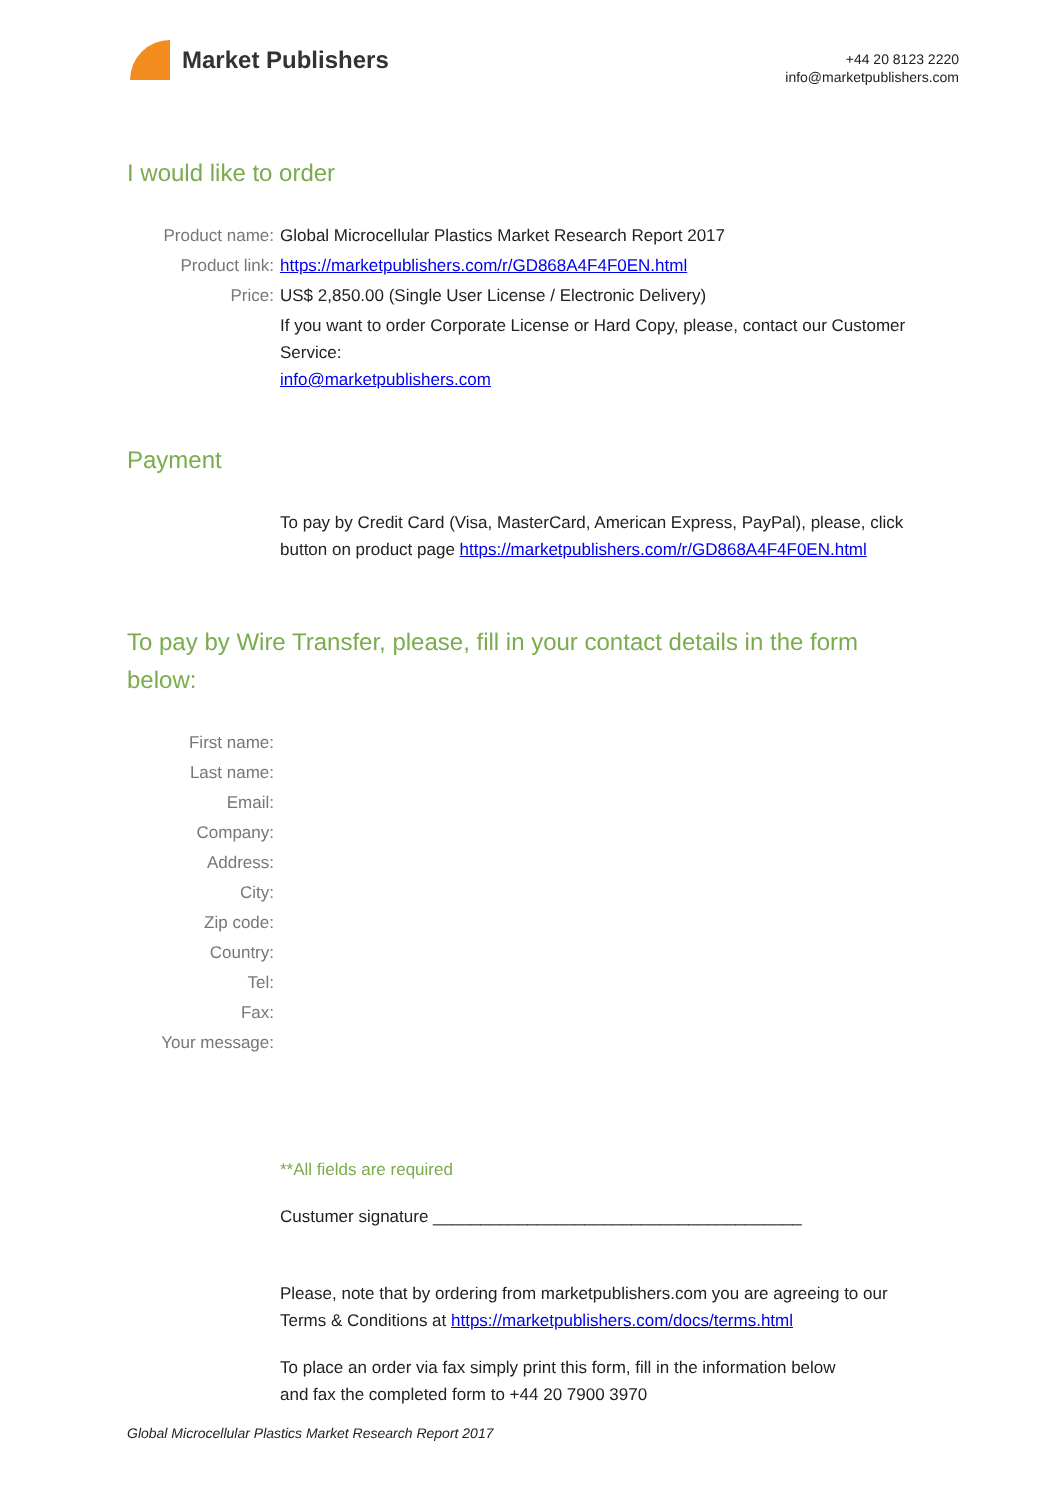Market Publishers
+44 20 8123 2220
info@marketpublishers.com
I would like to order
Product name: Global Microcellular Plastics Market Research Report 2017
Product link: https://marketpublishers.com/r/GD868A4F4F0EN.html
Price: US$ 2,850.00 (Single User License / Electronic Delivery)
If you want to order Corporate License or Hard Copy, please, contact our Customer Service:
info@marketpublishers.com
Payment
To pay by Credit Card (Visa, MasterCard, American Express, PayPal), please, click button on product page https://marketpublishers.com/r/GD868A4F4F0EN.html
To pay by Wire Transfer, please, fill in your contact details in the form below:
First name:
Last name:
Email:
Company:
Address:
City:
Zip code:
Country:
Tel:
Fax:
Your message:
**All fields are required
Custumer signature _______________________________________
Please, note that by ordering from marketpublishers.com you are agreeing to our Terms & Conditions at https://marketpublishers.com/docs/terms.html
To place an order via fax simply print this form, fill in the information below
and fax the completed form to +44 20 7900 3970
Global Microcellular Plastics Market Research Report 2017